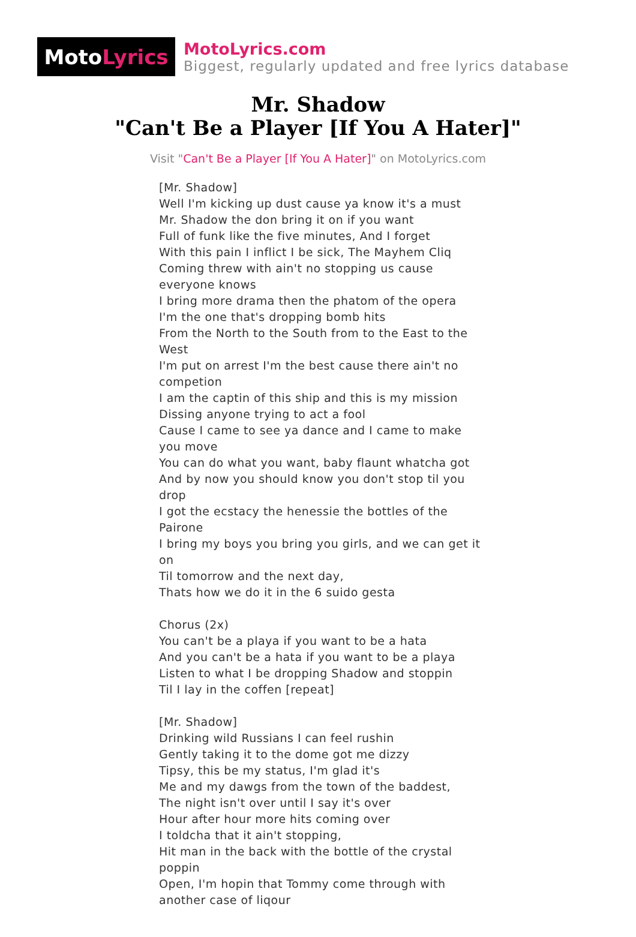Moto Lyrics
MotoLyrics.com
Biggest, regularly updated and free lyrics database
Mr. Shadow
"Can't Be a Player [If You A Hater]"
Visit "Can't Be a Player [If You A Hater]" on MotoLyrics.com
[Mr. Shadow]
Well I'm kicking up dust cause ya know it's a must
Mr. Shadow the don bring it on if you want
Full of funk like the five minutes, And I forget
With this pain I inflict I be sick, The Mayhem Cliq
Coming threw with ain't no stopping us cause everyone knows
I bring more drama then the phatom of the opera
I'm the one that's dropping bomb hits
From the North to the South from to the East to the West
I'm put on arrest I'm the best cause there ain't no competion
I am the captin of this ship and this is my mission
Dissing anyone trying to act a fool
Cause I came to see ya dance and I came to make you move
You can do what you want, baby flaunt whatcha got
And by now you should know you don't stop til you drop
I got the ecstacy the henessie the bottles of the Pairone
I bring my boys you bring you girls, and we can get it on
Til tomorrow and the next day,
Thats how we do it in the 6 suido gesta
Chorus (2x)
You can't be a playa if you want to be a hata
And you can't be a hata if you want to be a playa
Listen to what I be dropping Shadow and stoppin
Til I lay in the coffen [repeat]
[Mr. Shadow]
Drinking wild Russians I can feel rushin
Gently taking it to the dome got me dizzy
Tipsy, this be my status, I'm glad it's
Me and my dawgs from the town of the baddest,
The night isn't over until I say it's over
Hour after hour more hits coming over
I toldcha that it ain't stopping,
Hit man in the back with the bottle of the crystal poppin
Open, I'm hopin that Tommy come through with another case of liqour